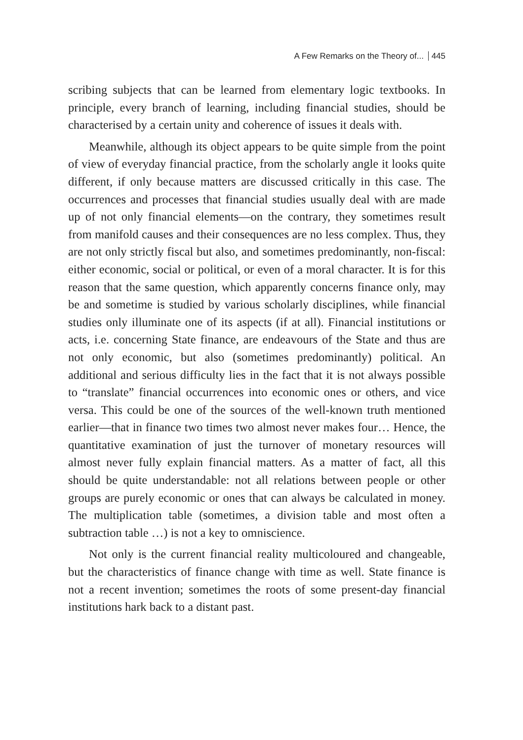A Few Remarks on the Theory of... 445
scribing subjects that can be learned from elementary logic textbooks. In principle, every branch of learning, including financial studies, should be characterised by a certain unity and coherence of issues it deals with.
Meanwhile, although its object appears to be quite simple from the point of view of everyday financial practice, from the scholarly angle it looks quite different, if only because matters are discussed critically in this case. The occurrences and processes that financial studies usually deal with are made up of not only financial elements—on the contrary, they sometimes result from manifold causes and their consequences are no less complex. Thus, they are not only strictly fiscal but also, and sometimes predominantly, non-fiscal: either economic, social or political, or even of a moral character. It is for this reason that the same question, which apparently concerns finance only, may be and sometime is studied by various scholarly disciplines, while financial studies only illuminate one of its aspects (if at all). Financial institutions or acts, i.e. concerning State finance, are endeavours of the State and thus are not only economic, but also (sometimes predominantly) political. An additional and serious difficulty lies in the fact that it is not always possible to “translate” financial occurrences into economic ones or others, and vice versa. This could be one of the sources of the well-known truth mentioned earlier—that in finance two times two almost never makes four… Hence, the quantitative examination of just the turnover of monetary resources will almost never fully explain financial matters. As a matter of fact, all this should be quite understandable: not all relations between people or other groups are purely economic or ones that can always be calculated in money. The multiplication table (sometimes, a division table and most often a subtraction table …) is not a key to omniscience.
Not only is the current financial reality multicoloured and changeable, but the characteristics of finance change with time as well. State finance is not a recent invention; sometimes the roots of some present-day financial institutions hark back to a distant past.